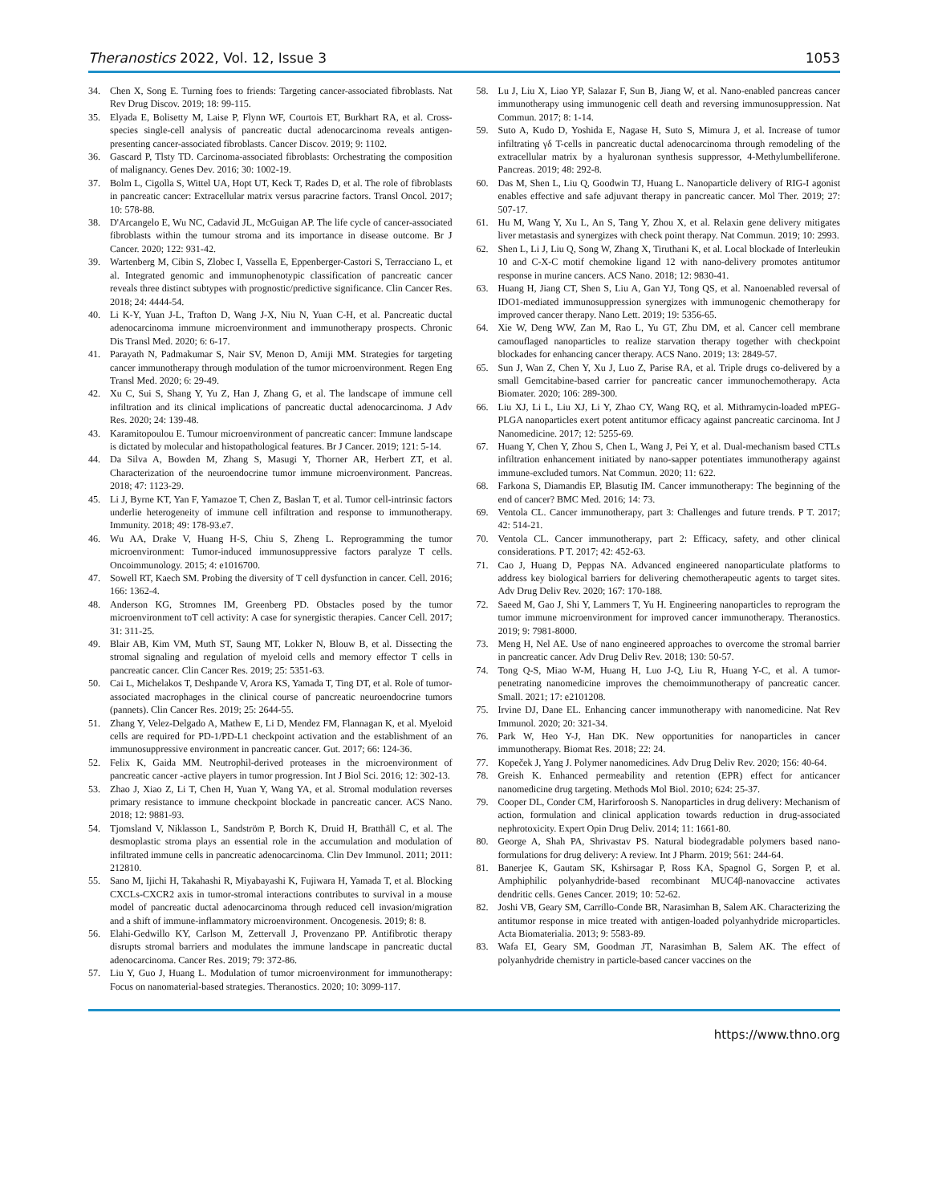Theranostics 2022, Vol. 12, Issue 3 1053
34. Chen X, Song E. Turning foes to friends: Targeting cancer-associated fibroblasts. Nat Rev Drug Discov. 2019; 18: 99-115.
35. Elyada E, Bolisetty M, Laise P, Flynn WF, Courtois ET, Burkhart RA, et al. Cross-species single-cell analysis of pancreatic ductal adenocarcinoma reveals antigen-presenting cancer-associated fibroblasts. Cancer Discov. 2019; 9: 1102.
36. Gascard P, Tlsty TD. Carcinoma-associated fibroblasts: Orchestrating the composition of malignancy. Genes Dev. 2016; 30: 1002-19.
37. Bolm L, Cigolla S, Wittel UA, Hopt UT, Keck T, Rades D, et al. The role of fibroblasts in pancreatic cancer: Extracellular matrix versus paracrine factors. Transl Oncol. 2017; 10: 578-88.
38. D'Arcangelo E, Wu NC, Cadavid JL, McGuigan AP. The life cycle of cancer-associated fibroblasts within the tumour stroma and its importance in disease outcome. Br J Cancer. 2020; 122: 931-42.
39. Wartenberg M, Cibin S, Zlobec I, Vassella E, Eppenberger-Castori S, Terracciano L, et al. Integrated genomic and immunophenotypic classification of pancreatic cancer reveals three distinct subtypes with prognostic/predictive significance. Clin Cancer Res. 2018; 24: 4444-54.
40. Li K-Y, Yuan J-L, Trafton D, Wang J-X, Niu N, Yuan C-H, et al. Pancreatic ductal adenocarcinoma immune microenvironment and immunotherapy prospects. Chronic Dis Transl Med. 2020; 6: 6-17.
41. Parayath N, Padmakumar S, Nair SV, Menon D, Amiji MM. Strategies for targeting cancer immunotherapy through modulation of the tumor microenvironment. Regen Eng Transl Med. 2020; 6: 29-49.
42. Xu C, Sui S, Shang Y, Yu Z, Han J, Zhang G, et al. The landscape of immune cell infiltration and its clinical implications of pancreatic ductal adenocarcinoma. J Adv Res. 2020; 24: 139-48.
43. Karamitopoulou E. Tumour microenvironment of pancreatic cancer: Immune landscape is dictated by molecular and histopathological features. Br J Cancer. 2019; 121: 5-14.
44. Da Silva A, Bowden M, Zhang S, Masugi Y, Thorner AR, Herbert ZT, et al. Characterization of the neuroendocrine tumor immune microenvironment. Pancreas. 2018; 47: 1123-29.
45. Li J, Byrne KT, Yan F, Yamazoe T, Chen Z, Baslan T, et al. Tumor cell-intrinsic factors underlie heterogeneity of immune cell infiltration and response to immunotherapy. Immunity. 2018; 49: 178-93.e7.
46. Wu AA, Drake V, Huang H-S, Chiu S, Zheng L. Reprogramming the tumor microenvironment: Tumor-induced immunosuppressive factors paralyze T cells. Oncoimmunology. 2015; 4: e1016700.
47. Sowell RT, Kaech SM. Probing the diversity of T cell dysfunction in cancer. Cell. 2016; 166: 1362-4.
48. Anderson KG, Stromnes IM, Greenberg PD. Obstacles posed by the tumor microenvironment toT cell activity: A case for synergistic therapies. Cancer Cell. 2017; 31: 311-25.
49. Blair AB, Kim VM, Muth ST, Saung MT, Lokker N, Blouw B, et al. Dissecting the stromal signaling and regulation of myeloid cells and memory effector T cells in pancreatic cancer. Clin Cancer Res. 2019; 25: 5351-63.
50. Cai L, Michelakos T, Deshpande V, Arora KS, Yamada T, Ting DT, et al. Role of tumor-associated macrophages in the clinical course of pancreatic neuroendocrine tumors (pannets). Clin Cancer Res. 2019; 25: 2644-55.
51. Zhang Y, Velez-Delgado A, Mathew E, Li D, Mendez FM, Flannagan K, et al. Myeloid cells are required for PD-1/PD-L1 checkpoint activation and the establishment of an immunosuppressive environment in pancreatic cancer. Gut. 2017; 66: 124-36.
52. Felix K, Gaida MM. Neutrophil-derived proteases in the microenvironment of pancreatic cancer -active players in tumor progression. Int J Biol Sci. 2016; 12: 302-13.
53. Zhao J, Xiao Z, Li T, Chen H, Yuan Y, Wang YA, et al. Stromal modulation reverses primary resistance to immune checkpoint blockade in pancreatic cancer. ACS Nano. 2018; 12: 9881-93.
54. Tjomsland V, Niklasson L, Sandström P, Borch K, Druid H, Bratthäll C, et al. The desmoplastic stroma plays an essential role in the accumulation and modulation of infiltrated immune cells in pancreatic adenocarcinoma. Clin Dev Immunol. 2011; 2011: 212810.
55. Sano M, Ijichi H, Takahashi R, Miyabayashi K, Fujiwara H, Yamada T, et al. Blocking CXCLs-CXCR2 axis in tumor-stromal interactions contributes to survival in a mouse model of pancreatic ductal adenocarcinoma through reduced cell invasion/migration and a shift of immune-inflammatory microenvironment. Oncogenesis. 2019; 8: 8.
56. Elahi-Gedwillo KY, Carlson M, Zettervall J, Provenzano PP. Antifibrotic therapy disrupts stromal barriers and modulates the immune landscape in pancreatic ductal adenocarcinoma. Cancer Res. 2019; 79: 372-86.
57. Liu Y, Guo J, Huang L. Modulation of tumor microenvironment for immunotherapy: Focus on nanomaterial-based strategies. Theranostics. 2020; 10: 3099-117.
58. Lu J, Liu X, Liao YP, Salazar F, Sun B, Jiang W, et al. Nano-enabled pancreas cancer immunotherapy using immunogenic cell death and reversing immunosuppression. Nat Commun. 2017; 8: 1-14.
59. Suto A, Kudo D, Yoshida E, Nagase H, Suto S, Mimura J, et al. Increase of tumor infiltrating γδ T-cells in pancreatic ductal adenocarcinoma through remodeling of the extracellular matrix by a hyaluronan synthesis suppressor, 4-Methylumbelliferone. Pancreas. 2019; 48: 292-8.
60. Das M, Shen L, Liu Q, Goodwin TJ, Huang L. Nanoparticle delivery of RIG-I agonist enables effective and safe adjuvant therapy in pancreatic cancer. Mol Ther. 2019; 27: 507-17.
61. Hu M, Wang Y, Xu L, An S, Tang Y, Zhou X, et al. Relaxin gene delivery mitigates liver metastasis and synergizes with check point therapy. Nat Commun. 2019; 10: 2993.
62. Shen L, Li J, Liu Q, Song W, Zhang X, Tiruthani K, et al. Local blockade of Interleukin 10 and C-X-C motif chemokine ligand 12 with nano-delivery promotes antitumor response in murine cancers. ACS Nano. 2018; 12: 9830-41.
63. Huang H, Jiang CT, Shen S, Liu A, Gan YJ, Tong QS, et al. Nanoenabled reversal of IDO1-mediated immunosuppression synergizes with immunogenic chemotherapy for improved cancer therapy. Nano Lett. 2019; 19: 5356-65.
64. Xie W, Deng WW, Zan M, Rao L, Yu GT, Zhu DM, et al. Cancer cell membrane camouflaged nanoparticles to realize starvation therapy together with checkpoint blockades for enhancing cancer therapy. ACS Nano. 2019; 13: 2849-57.
65. Sun J, Wan Z, Chen Y, Xu J, Luo Z, Parise RA, et al. Triple drugs co-delivered by a small Gemcitabine-based carrier for pancreatic cancer immunochemotherapy. Acta Biomater. 2020; 106: 289-300.
66. Liu XJ, Li L, Liu XJ, Li Y, Zhao CY, Wang RQ, et al. Mithramycin-loaded mPEG-PLGA nanoparticles exert potent antitumor efficacy against pancreatic carcinoma. Int J Nanomedicine. 2017; 12: 5255-69.
67. Huang Y, Chen Y, Zhou S, Chen L, Wang J, Pei Y, et al. Dual-mechanism based CTLs infiltration enhancement initiated by nano-sapper potentiates immunotherapy against immune-excluded tumors. Nat Commun. 2020; 11: 622.
68. Farkona S, Diamandis EP, Blasutig IM. Cancer immunotherapy: The beginning of the end of cancer? BMC Med. 2016; 14: 73.
69. Ventola CL. Cancer immunotherapy, part 3: Challenges and future trends. P T. 2017; 42: 514-21.
70. Ventola CL. Cancer immunotherapy, part 2: Efficacy, safety, and other clinical considerations. P T. 2017; 42: 452-63.
71. Cao J, Huang D, Peppas NA. Advanced engineered nanoparticulate platforms to address key biological barriers for delivering chemotherapeutic agents to target sites. Adv Drug Deliv Rev. 2020; 167: 170-188.
72. Saeed M, Gao J, Shi Y, Lammers T, Yu H. Engineering nanoparticles to reprogram the tumor immune microenvironment for improved cancer immunotherapy. Theranostics. 2019; 9: 7981-8000.
73. Meng H, Nel AE. Use of nano engineered approaches to overcome the stromal barrier in pancreatic cancer. Adv Drug Deliv Rev. 2018; 130: 50-57.
74. Tong Q-S, Miao W-M, Huang H, Luo J-Q, Liu R, Huang Y-C, et al. A tumor-penetrating nanomedicine improves the chemoimmunotherapy of pancreatic cancer. Small. 2021; 17: e2101208.
75. Irvine DJ, Dane EL. Enhancing cancer immunotherapy with nanomedicine. Nat Rev Immunol. 2020; 20: 321-34.
76. Park W, Heo Y-J, Han DK. New opportunities for nanoparticles in cancer immunotherapy. Biomat Res. 2018; 22: 24.
77. Kopeček J, Yang J. Polymer nanomedicines. Adv Drug Deliv Rev. 2020; 156: 40-64.
78. Greish K. Enhanced permeability and retention (EPR) effect for anticancer nanomedicine drug targeting. Methods Mol Biol. 2010; 624: 25-37.
79. Cooper DL, Conder CM, Harirforoosh S. Nanoparticles in drug delivery: Mechanism of action, formulation and clinical application towards reduction in drug-associated nephrotoxicity. Expert Opin Drug Deliv. 2014; 11: 1661-80.
80. George A, Shah PA, Shrivastav PS. Natural biodegradable polymers based nano-formulations for drug delivery: A review. Int J Pharm. 2019; 561: 244-64.
81. Banerjee K, Gautam SK, Kshirsagar P, Ross KA, Spagnol G, Sorgen P, et al. Amphiphilic polyanhydride-based recombinant MUC4β-nanovaccine activates dendritic cells. Genes Cancer. 2019; 10: 52-62.
82. Joshi VB, Geary SM, Carrillo-Conde BR, Narasimhan B, Salem AK. Characterizing the antitumor response in mice treated with antigen-loaded polyanhydride microparticles. Acta Biomaterialia. 2013; 9: 5583-89.
83. Wafa EI, Geary SM, Goodman JT, Narasimhan B, Salem AK. The effect of polyanhydride chemistry in particle-based cancer vaccines on the
https://www.thno.org